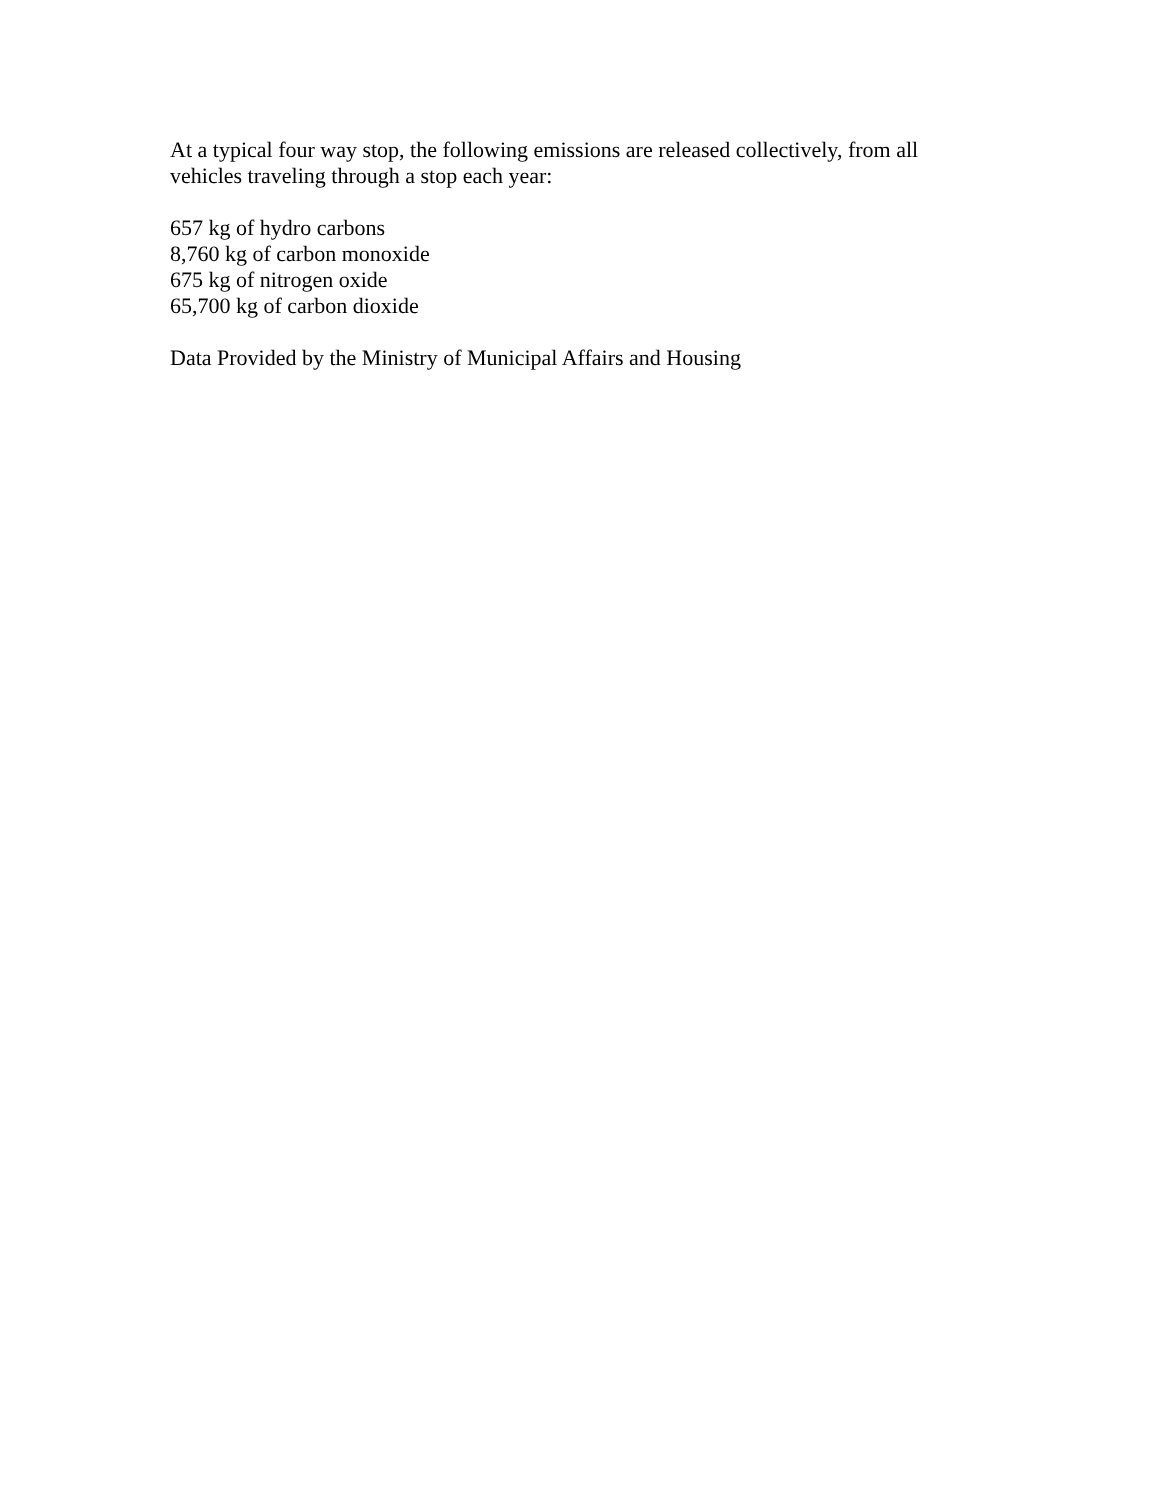At a typical four way stop, the following emissions are released collectively, from all vehicles traveling through a stop each year:
657 kg of hydro carbons
8,760 kg of carbon monoxide
675 kg of nitrogen oxide
65,700 kg of carbon dioxide
Data Provided by the Ministry of Municipal Affairs and Housing